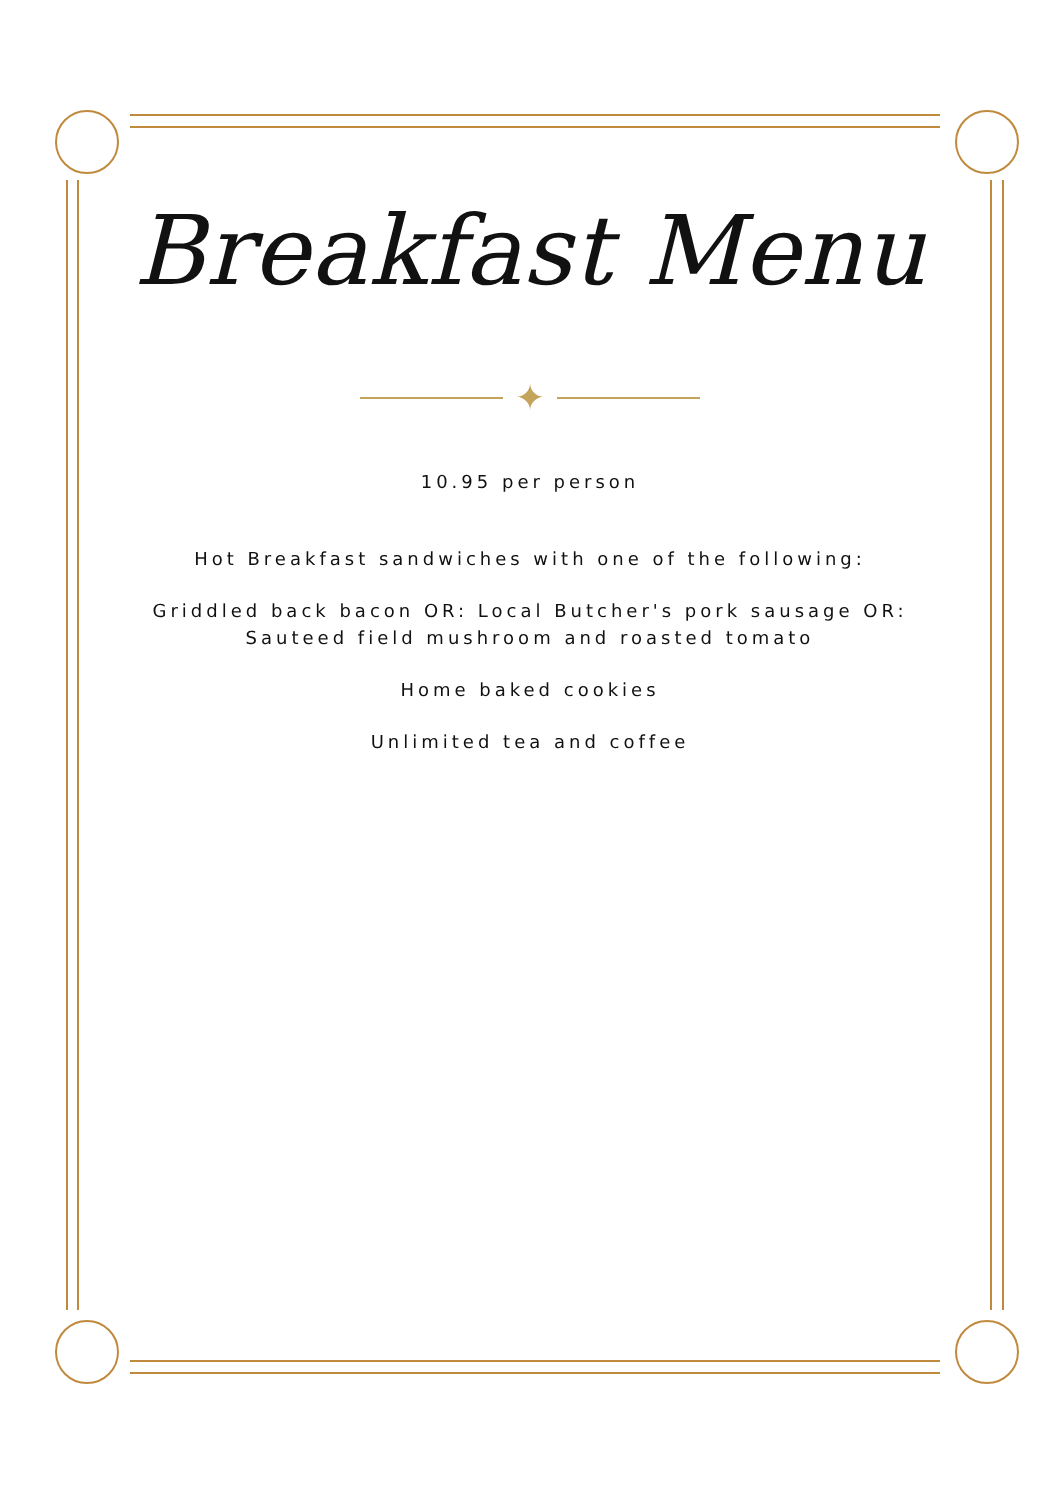Breakfast Menu
✦
10.95 per person
Hot Breakfast sandwiches with one of the following:
Griddled back bacon OR: Local Butcher's pork sausage OR:
Sauteed field mushroom and roasted tomato
Home baked cookies
Unlimited tea and coffee